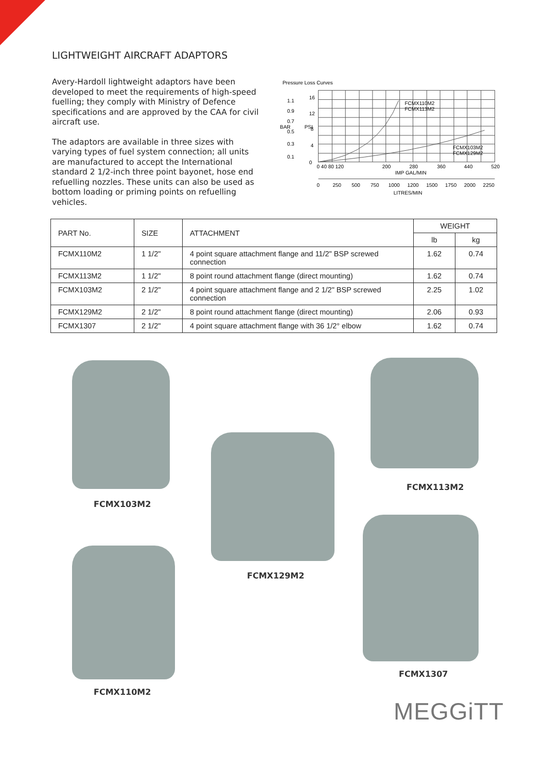LIGHTWEIGHT AIRCRAFT ADAPTORS
Avery-Hardoll lightweight adaptors have been developed to meet the requirements of high-speed fuelling; they comply with Ministry of Defence specifications and are approved by the CAA for civil aircraft use.
The adaptors are available in three sizes with varying types of fuel system connection; all units are manufactured to accept the International standard 2 1/2-inch three point bayonet, hose end refuelling nozzles. These units can also be used as bottom loading or priming points on refuelling vehicles.
Pressure Loss Curves
16
12
8
4
0
1.1
0.9
0.7
0.5
0.3
0.1
BAR
PSI
FCMX110M2
FCMX113M2
FCMX103M2
FCMX129M2
0 40 80 120
200
280
360
440
520
IMP GAL/MIN
0
250
500
750
1000
1200
1500
1750
2000
2250
LITRES/MIN
| PART No. | SIZE | ATTACHMENT | WEIGHT | |
| --- | --- | --- | --- | --- |
| | | | lb | kg |
| FCMX110M2 | 1 1/2" | 4 point square attachment flange and 11/2" BSP screwed connection | 1.62 | 0.74 |
| FCMX113M2 | 1 1/2" | 8 point round attachment flange (direct mounting) | 1.62 | 0.74 |
| FCMX103M2 | 2 1/2" | 4 point square attachment flange and 2 1/2" BSP screwed connection | 2.25 | 1.02 |
| FCMX129M2 | 2 1/2" | 8 point round attachment flange (direct mounting) | 2.06 | 0.93 |
| FCMX1307 | 2 1/2" | 4 point square attachment flange with 36 1/2° elbow | 1.62 | 0.74 |
FCMX103M2
FCMX129M2
FCMX113M2
FCMX110M2
FCMX1307
MEGGiTT